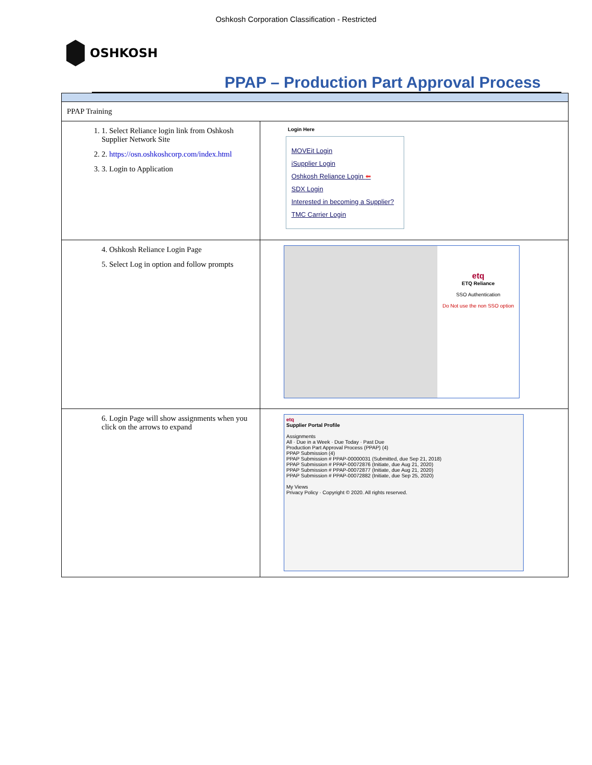Oshkosh Corporation Classification - Restricted
OSHKOSH
PPAP – Production Part Approval Process
| PPAP Training | |
| 1. 1. Select Reliance login link from Oshkosh Supplier Network Site 2. 2. https://osn.oshkoshcorp.com/index.html 3. 3. Login to Application | Login Here MOVEit Login iSupplier Login Oshkosh Reliance Login ⬅ SDX Login Interested in becoming a Supplier? TMC Carrier Login |
| 4. Oshkosh Reliance Login Page 5. Select Log in option and follow prompts | etq ETQ Reliance SSO Authentication Do Not use the non SSO option |
| 6. Login Page will show assignments when you click on the arrows to expand | etq Supplier Portal Profile Assignments All · Due in a Week · Due Today · Past Due Production Part Approval Process (PPAP) (4) PPAP Submission (4) PPAP Submission # PPAP-00000031 (Submitted, due Sep 21, 2018) PPAP Submission # PPAP-00072876 (Initiate, due Aug 21, 2020) PPAP Submission # PPAP-00072877 (Initiate, due Aug 21, 2020) PPAP Submission # PPAP-00072882 (Initiate, due Sep 25, 2020) My Views Privacy Policy · Copyright © 2020. All rights reserved. |